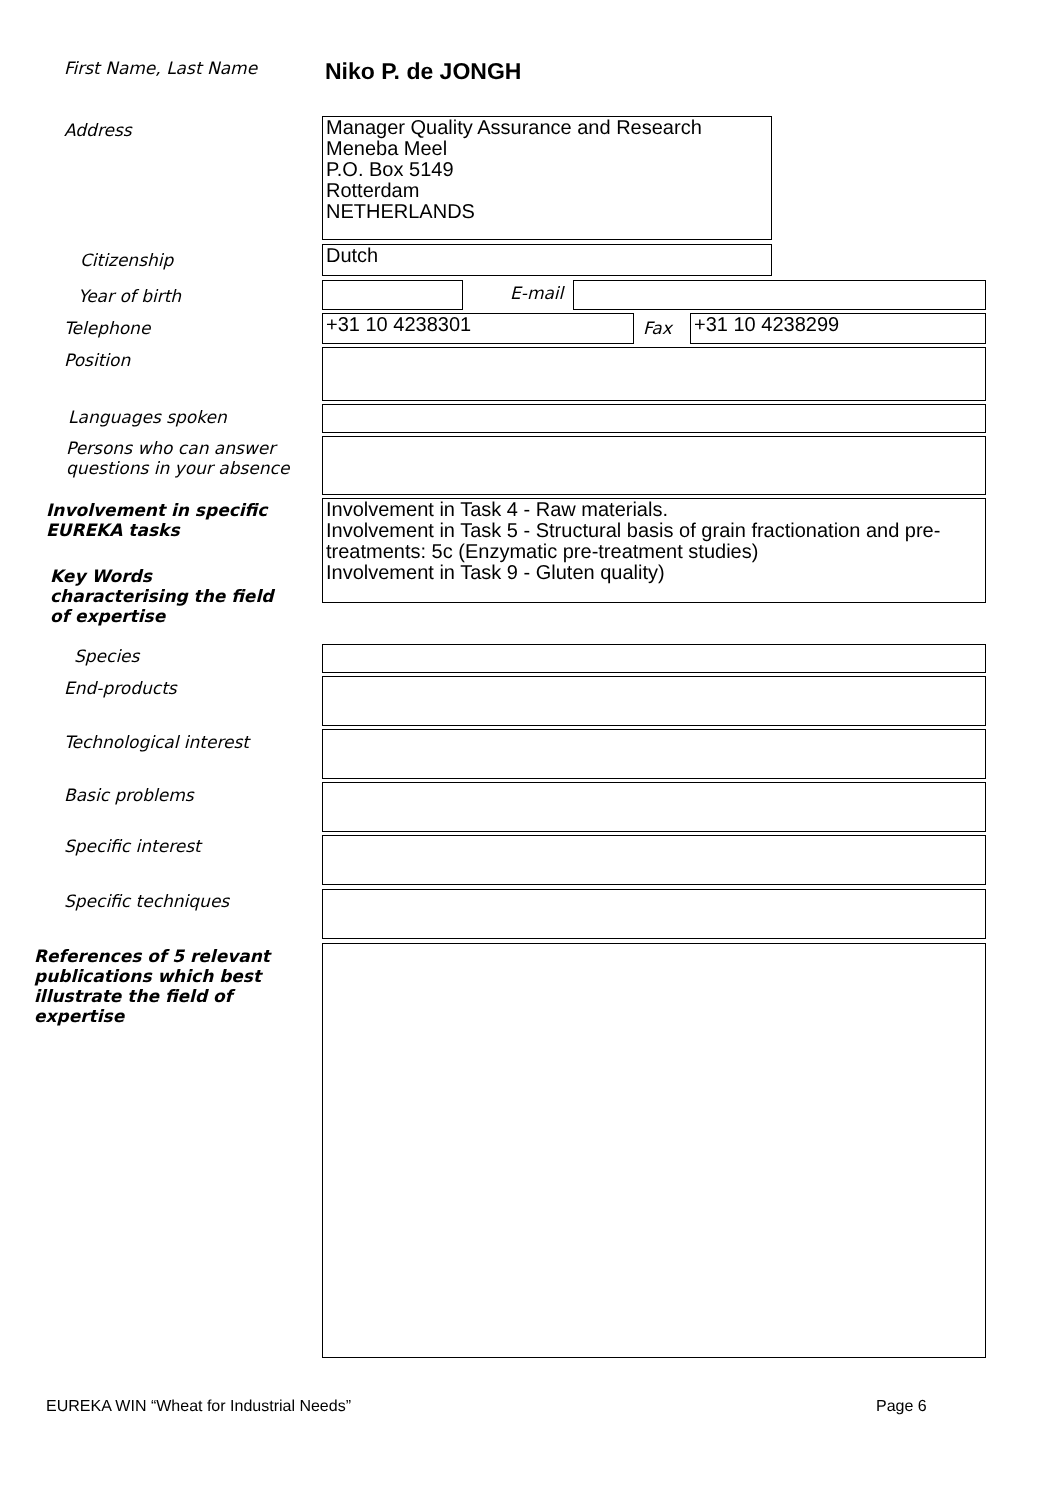First Name, Last Name
Niko P. de JONGH
Address
Manager Quality Assurance and Research
Meneba Meel
P.O. Box 5149
Rotterdam
NETHERLANDS
Citizenship Dutch
Year of birth E-mail
Telephone +31 10 4238301 Fax +31 10 4238299
Position
Languages spoken
Persons who can answer
questions in your absence
Involvement in specific
EUREKA tasks
Involvement in Task 4 - Raw materials.
Involvement in Task 5 - Structural basis of grain fractionation and pre-treatments: 5c (Enzymatic pre-treatment studies)
Involvement in Task 9 - Gluten quality)
Key Words
characterising the field
of expertise
Species
End-products
Technological interest
Basic problems
Specific interest
Specific techniques
References of 5 relevant
publications which best
illustrate the field of
expertise
EUREKA WIN “Wheat for Industrial Needs” Page 6